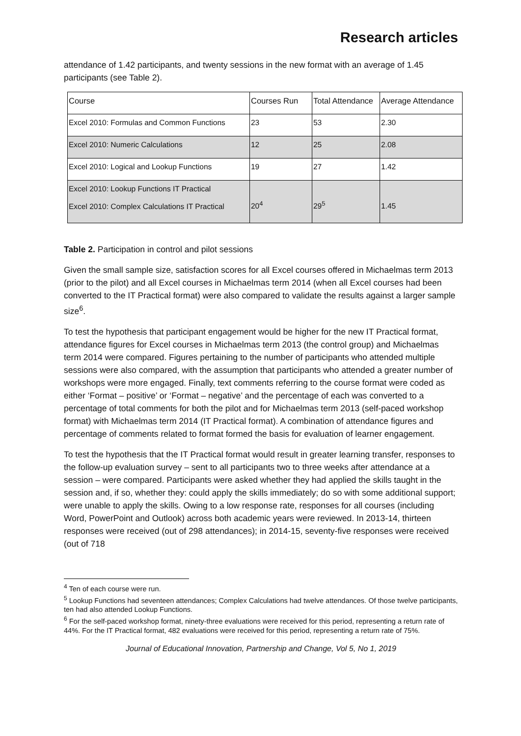Research articles
attendance of 1.42 participants, and twenty sessions in the new format with an average of 1.45 participants (see Table 2).
| Course | Courses Run | Total Attendance | Average Attendance |
| Excel 2010: Formulas and Common Functions | 23 | 53 | 2.30 |
| Excel 2010: Numeric Calculations | 12 | 25 | 2.08 |
| Excel 2010: Logical and Lookup Functions | 19 | 27 | 1.42 |
| Excel 2010: Lookup Functions IT Practical Excel 2010: Complex Calculations IT Practical | 20<sup>4</sup> | 29<sup>5</sup> | 1.45 |
Table 2. Participation in control and pilot sessions
Given the small sample size, satisfaction scores for all Excel courses offered in Michaelmas term 2013 (prior to the pilot) and all Excel courses in Michaelmas term 2014 (when all Excel courses had been converted to the IT Practical format) were also compared to validate the results against a larger sample size<sup>6</sup>.
To test the hypothesis that participant engagement would be higher for the new IT Practical format, attendance figures for Excel courses in Michaelmas term 2013 (the control group) and Michaelmas term 2014 were compared. Figures pertaining to the number of participants who attended multiple sessions were also compared, with the assumption that participants who attended a greater number of workshops were more engaged. Finally, text comments referring to the course format were coded as either ‘Format – positive’ or ‘Format – negative’ and the percentage of each was converted to a percentage of total comments for both the pilot and for Michaelmas term 2013 (self-paced workshop format) with Michaelmas term 2014 (IT Practical format). A combination of attendance figures and percentage of comments related to format formed the basis for evaluation of learner engagement.
To test the hypothesis that the IT Practical format would result in greater learning transfer, responses to the follow-up evaluation survey – sent to all participants two to three weeks after attendance at a session – were compared. Participants were asked whether they had applied the skills taught in the session and, if so, whether they: could apply the skills immediately; do so with some additional support; were unable to apply the skills. Owing to a low response rate, responses for all courses (including Word, PowerPoint and Outlook) across both academic years were reviewed. In 2013-14, thirteen responses were received (out of 298 attendances); in 2014-15, seventy-five responses were received (out of 718
<sup>4</sup> Ten of each course were run.
<sup>5</sup> Lookup Functions had seventeen attendances; Complex Calculations had twelve attendances. Of those twelve participants, ten had also attended Lookup Functions.
<sup>6</sup> For the self-paced workshop format, ninety-three evaluations were received for this period, representing a return rate of 44%. For the IT Practical format, 482 evaluations were received for this period, representing a return rate of 75%.
Journal of Educational Innovation, Partnership and Change, Vol 5, No 1, 2019